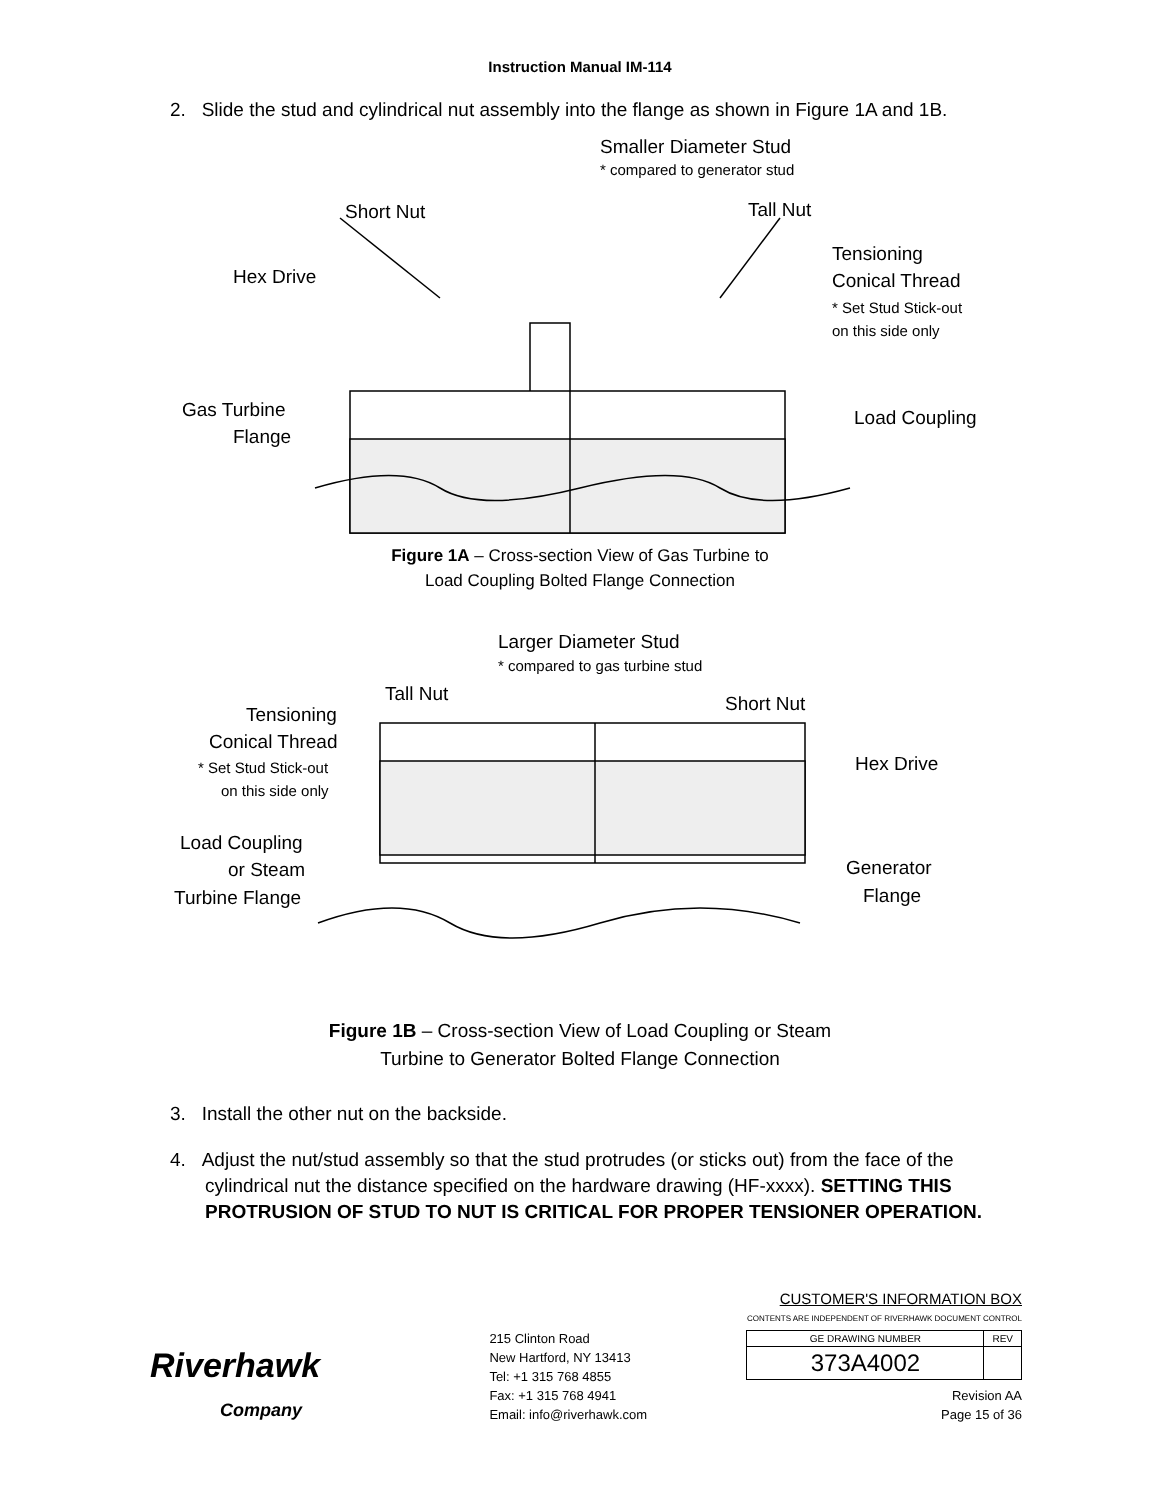Instruction Manual IM-114
2. Slide the stud and cylindrical nut assembly into the flange as shown in Figure 1A and 1B.
Smaller Diameter Stud
* compared to generator stud
Short Nut
Tall Nut
Hex Drive
Tensioning
Conical Thread
* Set Stud Stick-out
on this side only
Gas Turbine
Flange
Load Coupling
Figure 1A – Cross-section View of Gas Turbine to
Load Coupling Bolted Flange Connection
Larger Diameter Stud
* compared to gas turbine stud
Tall Nut
Short Nut
Tensioning
Conical Thread
* Set Stud Stick-out
on this side only
Hex Drive
Load Coupling
or Steam
Turbine Flange
Generator
Flange
Figure 1B – Cross-section View of Load Coupling or Steam
Turbine to Generator Bolted Flange Connection
3. Install the other nut on the backside.
4. Adjust the nut/stud assembly so that the stud protrudes (or sticks out) from the face of the cylindrical nut the distance specified on the hardware drawing (HF-xxxx). SETTING THIS PROTRUSION OF STUD TO NUT IS CRITICAL FOR PROPER TENSIONER OPERATION.
Riverhawk
Company
215 Clinton Road
New Hartford, NY 13413
Tel: +1 315 768 4855
Fax: +1 315 768 4941
Email: info@riverhawk.com
CUSTOMER'S INFORMATION BOX
CONTENTS ARE INDEPENDENT OF RIVERHAWK DOCUMENT CONTROL
| GE DRAWING NUMBER | REV |
| 373A4002 | |
Revision AA
Page 15 of 36